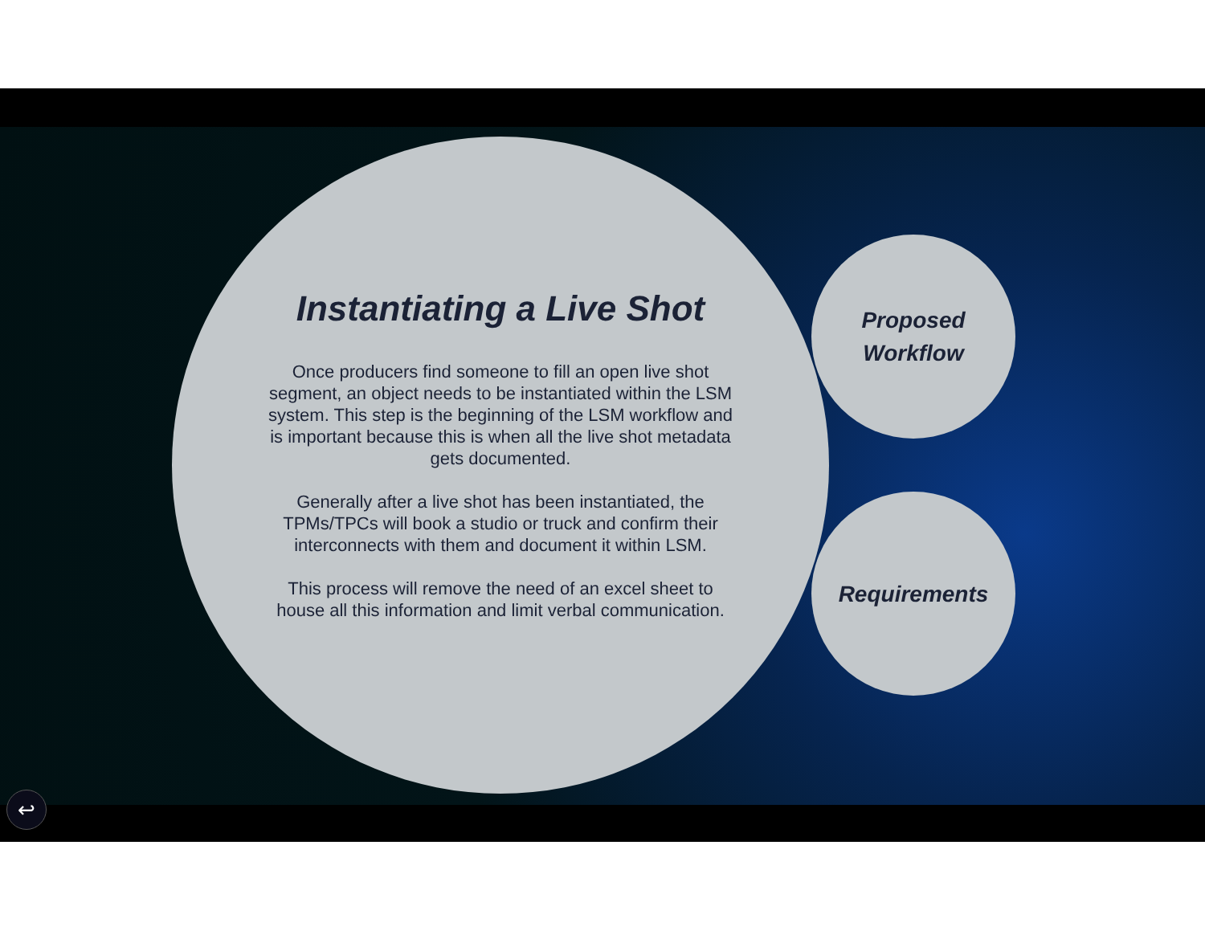Instantiating a Live Shot
Once producers find someone to fill an open live shot segment, an object needs to be instantiated within the LSM system. This step is the beginning of the LSM workflow and is important because this is when all the live shot metadata gets documented.
Generally after a live shot has been instantiated, the TPMs/TPCs will book a studio or truck and confirm their interconnects with them and document it within LSM.
This process will remove the need of an excel sheet to house all this information and limit verbal communication.
Proposed
Workflow
Requirements
↩